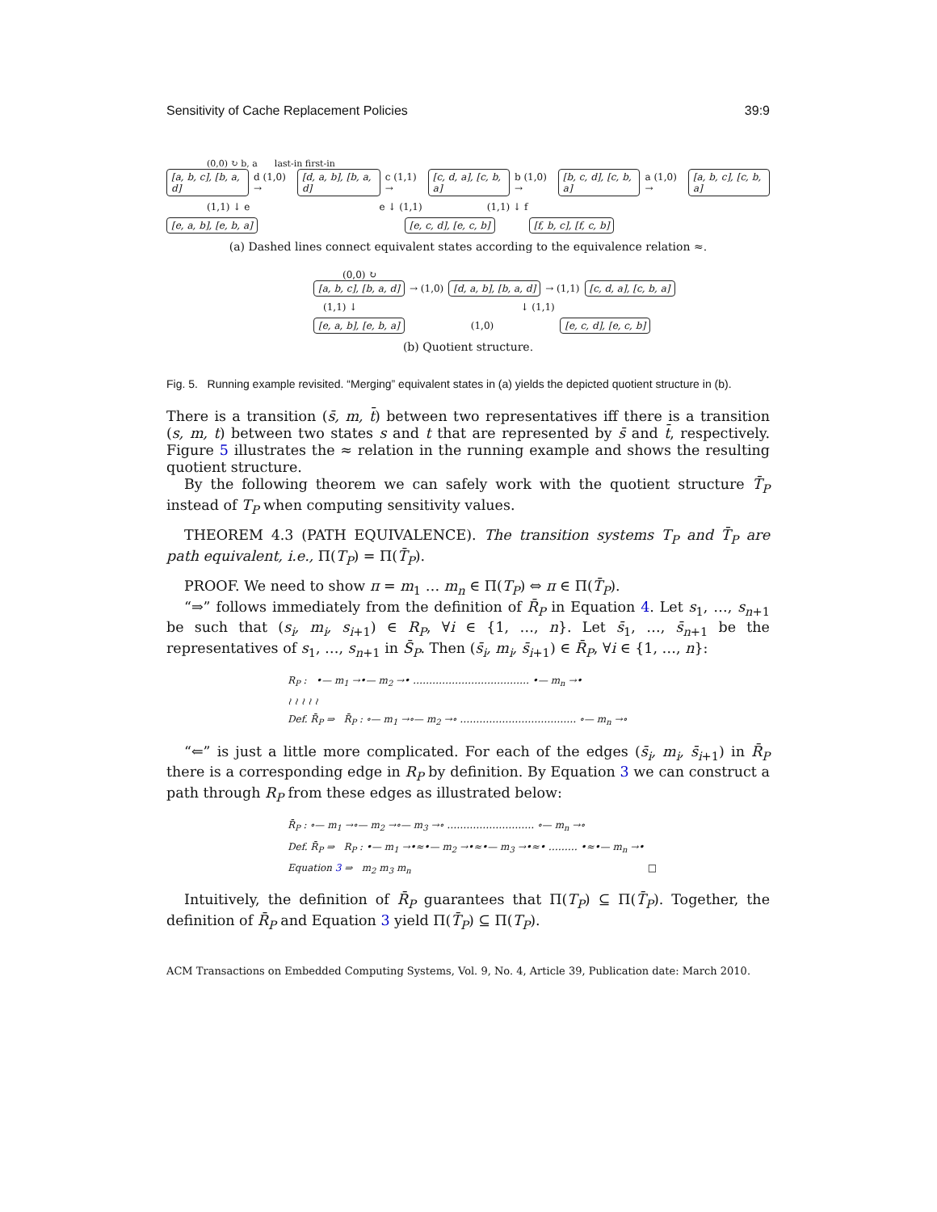Sensitivity of Cache Replacement Policies 39:9
(0,0) ↻ b, a last-in first-in
[a, b, c], [b, a, d] d (1,0) → [d, a, b], [b, a, d] c (1,1) → [c, d, a], [c, b, a] b (1,0) → [b, c, d], [c, b, a] a (1,0) → [a, b, c], [c, b, a]
(1,1) ↓ e e ↓ (1,1) (1,1) ↓ f
[e, a, b], [e, b, a] [e, c, d], [e, c, b] [f, b, c], [f, c, b]
(a) Dashed lines connect equivalent states according to the equivalence relation ≈.
(0,0) ↻
[a, b, c], [b, a, d] → (1,0) [d, a, b], [b, a, d] → (1,1) [c, d, a], [c, b, a]
(1,1) ↓ ↓ (1,1)
[e, a, b], [e, b, a] (1,0) [e, c, d], [e, c, b]
(b) Quotient structure.
Fig. 5. Running example revisited. “Merging” equivalent states in (a) yields the depicted quotient structure in (b).
There is a transition (s̄, m, t̄) between two representatives iff there is a transition (s, m, t) between two states s and t that are represented by s̄ and t̄, respectively. Figure 5 illustrates the ≈ relation in the running example and shows the resulting quotient structure.
By the following theorem we can safely work with the quotient structure T̄<sub>P</sub> instead of T<sub>P</sub> when computing sensitivity values.
THEOREM 4.3 (PATH EQUIVALENCE). The transition systems T<sub>P</sub> and T̄<sub>P</sub> are path equivalent, i.e., Π(T<sub>P</sub>) = Π(T̄<sub>P</sub>).
PROOF. We need to show π = m<sub>1</sub> … m<sub>n</sub> ∈ Π(T<sub>P</sub>) ⇔ π ∈ Π(T̄<sub>P</sub>).
“⇒” follows immediately from the definition of R̄<sub>P</sub> in Equation 4. Let s<sub>1</sub>, …, s<sub>n+1</sub> be such that (s<sub>i</sub>, m<sub>i</sub>, s<sub>i+1</sub>) ∈ R<sub>P</sub>, ∀i ∈ {1, …, n}. Let s̄<sub>1</sub>, …, s̄<sub>n+1</sub> be the representatives of s<sub>1</sub>, …, s<sub>n+1</sub> in S̄<sub>P</sub>. Then (s̄<sub>i</sub>, m<sub>i</sub>, s̄<sub>i+1</sub>) ∈ R̄<sub>P</sub>, ∀i ∈ {1, …, n}:
R<sub>P</sub> : •— m<sub>1</sub> →•— m<sub>2</sub> →• ……………………………… •— m<sub>n</sub> →•
≀ ≀ ≀ ≀ ≀
Def. R̄<sub>P</sub> ⇒ R̄<sub>P</sub> : ∘— m<sub>1</sub> →∘— m<sub>2</sub> →∘ ……………………………… ∘— m<sub>n</sub> →∘
“⇐” is just a little more complicated. For each of the edges (s̄<sub>i</sub>, m<sub>i</sub>, s̄<sub>i+1</sub>) in R̄<sub>P</sub> there is a corresponding edge in R<sub>P</sub> by definition. By Equation 3 we can construct a path through R<sub>P</sub> from these edges as illustrated below:
R̄<sub>P</sub> : ∘— m<sub>1</sub> →∘— m<sub>2</sub> →∘— m<sub>3</sub> →∘ ……………………… ∘— m<sub>n</sub> →∘
Def. R̄<sub>P</sub> ⇒ R<sub>P</sub> : •— m<sub>1</sub> →•≈•— m<sub>2</sub> →•≈•— m<sub>3</sub> →•≈• ……… •≈•— m<sub>n</sub> →•
Equation 3 ⇒ m<sub>2</sub> m<sub>3</sub> m<sub>n</sub> □
Intuitively, the definition of R̄<sub>P</sub> guarantees that Π(T<sub>P</sub>) ⊆ Π(T̄<sub>P</sub>). Together, the definition of R̄<sub>P</sub> and Equation 3 yield Π(T̄<sub>P</sub>) ⊆ Π(T<sub>P</sub>).
ACM Transactions on Embedded Computing Systems, Vol. 9, No. 4, Article 39, Publication date: March 2010.